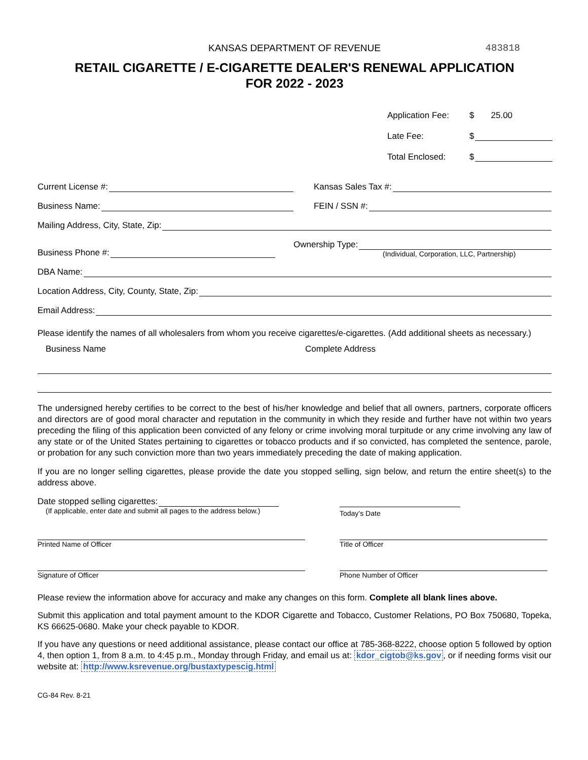KANSAS DEPARTMENT OF REVENUE 483818
RETAIL CIGARETTE / E-CIGARETTE DEALER'S RENEWAL APPLICATION
FOR 2022 - 2023
Application Fee: $ 25.00
Late Fee: $
Total Enclosed: $
Current License #:
Kansas Sales Tax #:
Business Name:
FEIN / SSN #:
Mailing Address, City, State, Zip:
Business Phone #:
Ownership Type:
(Individual, Corporation, LLC, Partnership)
DBA Name:
Location Address, City, County, State, Zip:
Email Address:
Please identify the names of all wholesalers from whom you receive cigarettes/e-cigarettes. (Add additional sheets as necessary.)
Business Name Complete Address
The undersigned hereby certifies to be correct to the best of his/her knowledge and belief that all owners, partners, corporate officers and directors are of good moral character and reputation in the community in which they reside and further have not within two years preceding the filing of this application been convicted of any felony or crime involving moral turpitude or any crime involving any law of any state or of the United States pertaining to cigarettes or tobacco products and if so convicted, has completed the sentence, parole, or probation for any such conviction more than two years immediately preceding the date of making application.
If you are no longer selling cigarettes, please provide the date you stopped selling, sign below, and return the entire sheet(s) to the address above.
Date stopped selling cigarettes:
(If applicable, enter date and submit all pages to the address below.)
Today’s Date
Printed Name of Officer Title of Officer
Signature of Officer Phone Number of Officer
Please review the information above for accuracy and make any changes on this form. Complete all blank lines above.
Submit this application and total payment amount to the KDOR Cigarette and Tobacco, Customer Relations, PO Box 750680, Topeka, KS 66625-0680. Make your check payable to KDOR.
If you have any questions or need additional assistance, please contact our office at 785-368-8222, choose option 5 followed by option 4, then option 1, from 8 a.m. to 4:45 p.m., Monday through Friday, and email us at: kdor_cigtob@ks.gov, or if needing forms visit our website at: http://www.ksrevenue.org/bustaxtypescig.html
CG-84 Rev. 8-21